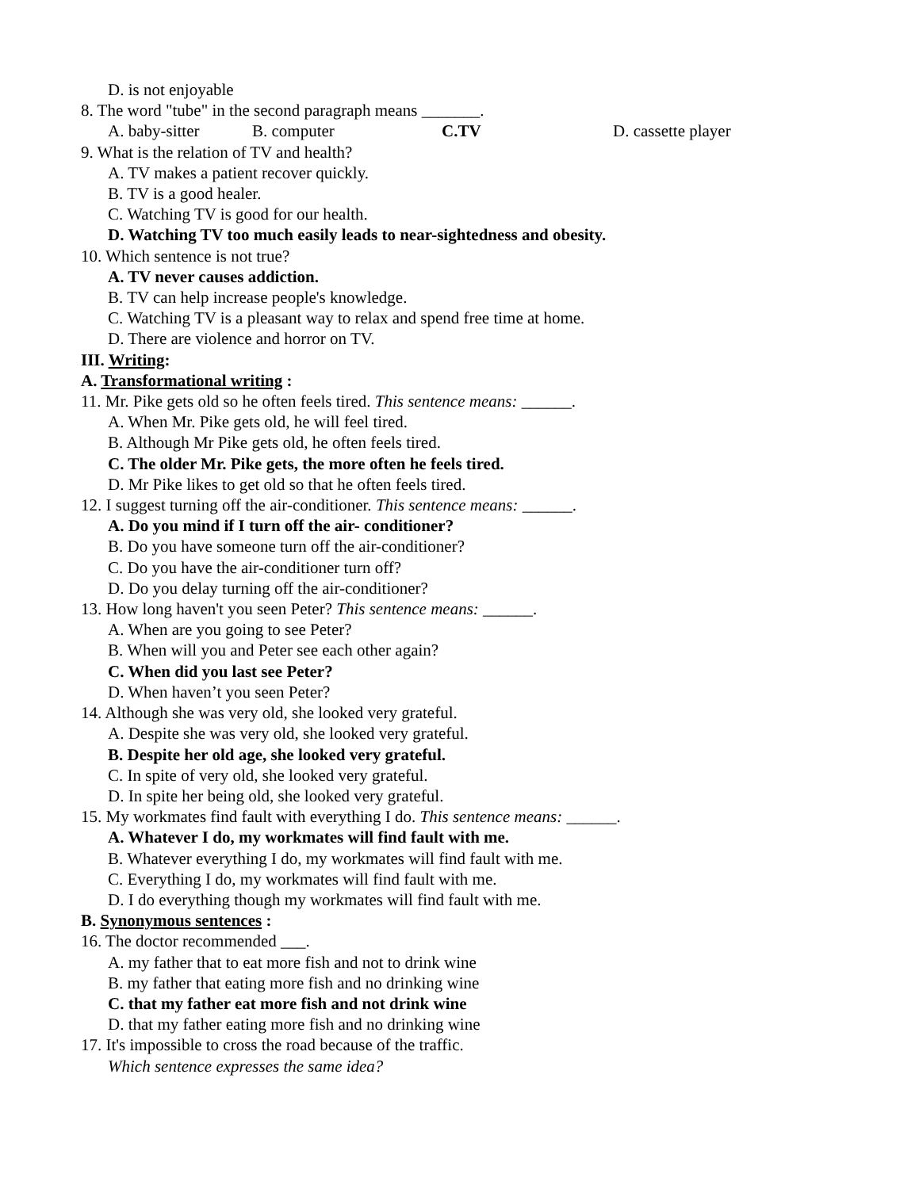D. is not enjoyable
8. The word "tube" in the second paragraph means _______.
A. baby-sitter B. computer C.TV D. cassette player
9. What is the relation of TV and health?
A. TV makes a patient recover quickly.
B. TV is a good healer.
C. Watching TV is good for our health.
D. Watching TV too much easily leads to near-sightedness and obesity.
10. Which sentence is not true?
A. TV never causes addiction.
B. TV can help increase people's knowledge.
C. Watching TV is a pleasant way to relax and spend free time at home.
D. There are violence and horror on TV.
III. Writing:
A. Transformational writing :
11. Mr. Pike gets old so he often feels tired. This sentence means: ______.
A. When Mr. Pike gets old, he will feel tired.
B. Although Mr Pike gets old, he often feels tired.
C. The older Mr. Pike gets, the more often he feels tired.
D. Mr Pike likes to get old so that he often feels tired.
12. I suggest turning off the air-conditioner. This sentence means: ______.
A. Do you mind if I turn off the air- conditioner?
B. Do you have someone turn off the air-conditioner?
C. Do you have the air-conditioner turn off?
D. Do you delay turning off the air-conditioner?
13. How long haven't you seen Peter? This sentence means: ______.
A. When are you going to see Peter?
B. When will you and Peter see each other again?
C. When did you last see Peter?
D. When haven’t you seen Peter?
14. Although she was very old, she looked very grateful.
A. Despite she was very old, she looked very grateful.
B. Despite her old age, she looked very grateful.
C. In spite of very old, she looked very grateful.
D. In spite her being old, she looked very grateful.
15. My workmates find fault with everything I do. This sentence means: ______.
A. Whatever I do, my workmates will find fault with me.
B. Whatever everything I do, my workmates will find fault with me.
C. Everything I do, my workmates will find fault with me.
D. I do everything though my workmates will find fault with me.
B. Synonymous sentences :
16. The doctor recommended ___.
A. my father that to eat more fish and not to drink wine
B. my father that eating more fish and no drinking wine
C. that my father eat more fish and not drink wine
D. that my father eating more fish and no drinking wine
17. It's impossible to cross the road because of the traffic.
Which sentence expresses the same idea?